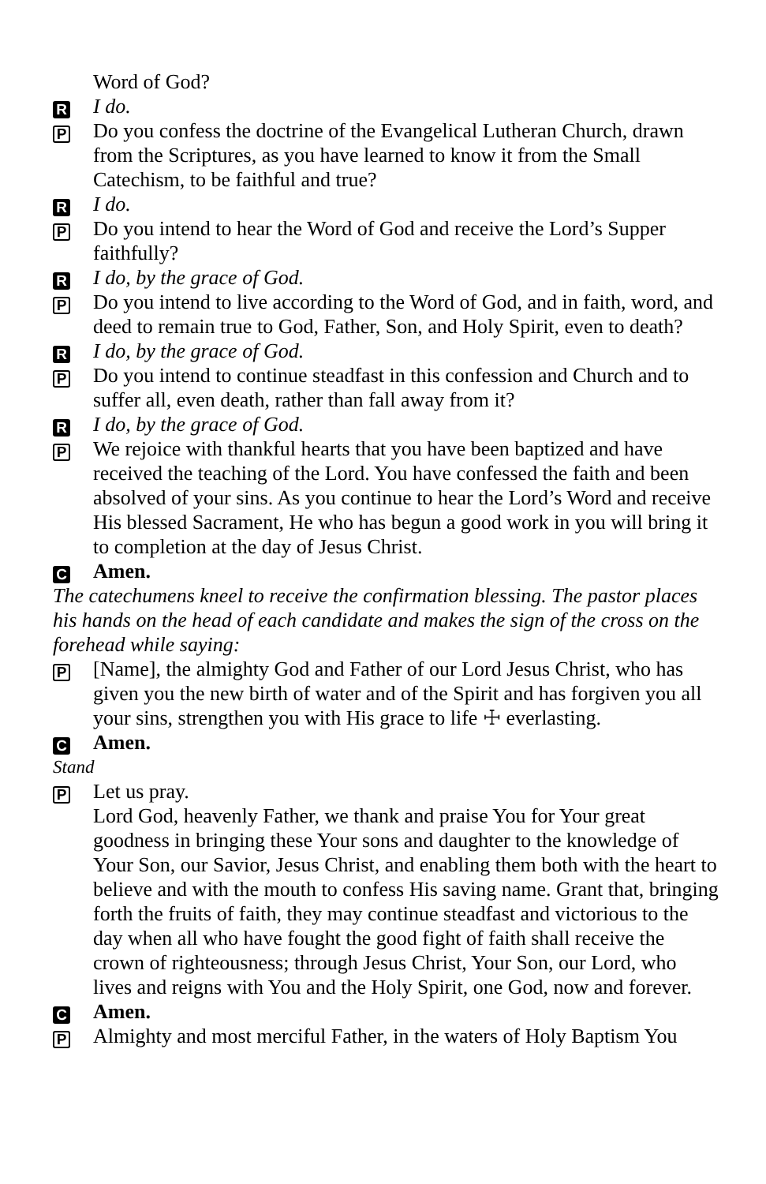Word of God?
R
I do.
P
Do you confess the doctrine of the Evangelical Lutheran Church, drawn from the Scriptures, as you have learned to know it from the Small Catechism, to be faithful and true?
R
I do.
P
Do you intend to hear the Word of God and receive the Lord’s Supper faithfully?
R
I do, by the grace of God.
P
Do you intend to live according to the Word of God, and in faith, word, and deed to remain true to God, Father, Son, and Holy Spirit, even to death?
R
I do, by the grace of God.
P
Do you intend to continue steadfast in this confession and Church and to suffer all, even death, rather than fall away from it?
R
I do, by the grace of God.
P
We rejoice with thankful hearts that you have been baptized and have received the teaching of the Lord. You have confessed the faith and been absolved of your sins. As you continue to hear the Lord’s Word and receive His blessed Sacrament, He who has begun a good work in you will bring it to completion at the day of Jesus Christ.
C
Amen.
The catechumens kneel to receive the confirmation blessing. The pastor places his hands on the head of each candidate and makes the sign of the cross on the forehead while saying:
P
[Name], the almighty God and Father of our Lord Jesus Christ, who has given you the new birth of water and of the Spirit and has forgiven you all your sins, strengthen you with His grace to life ☩ everlasting.
C
Amen.
Stand
P
Let us pray.
Lord God, heavenly Father, we thank and praise You for Your great goodness in bringing these Your sons and daughter to the knowledge of Your Son, our Savior, Jesus Christ, and enabling them both with the heart to believe and with the mouth to confess His saving name. Grant that, bringing forth the fruits of faith, they may continue steadfast and victorious to the day when all who have fought the good fight of faith shall receive the crown of righteousness; through Jesus Christ, Your Son, our Lord, who lives and reigns with You and the Holy Spirit, one God, now and forever.
C
Amen.
P
Almighty and most merciful Father, in the waters of Holy Baptism You